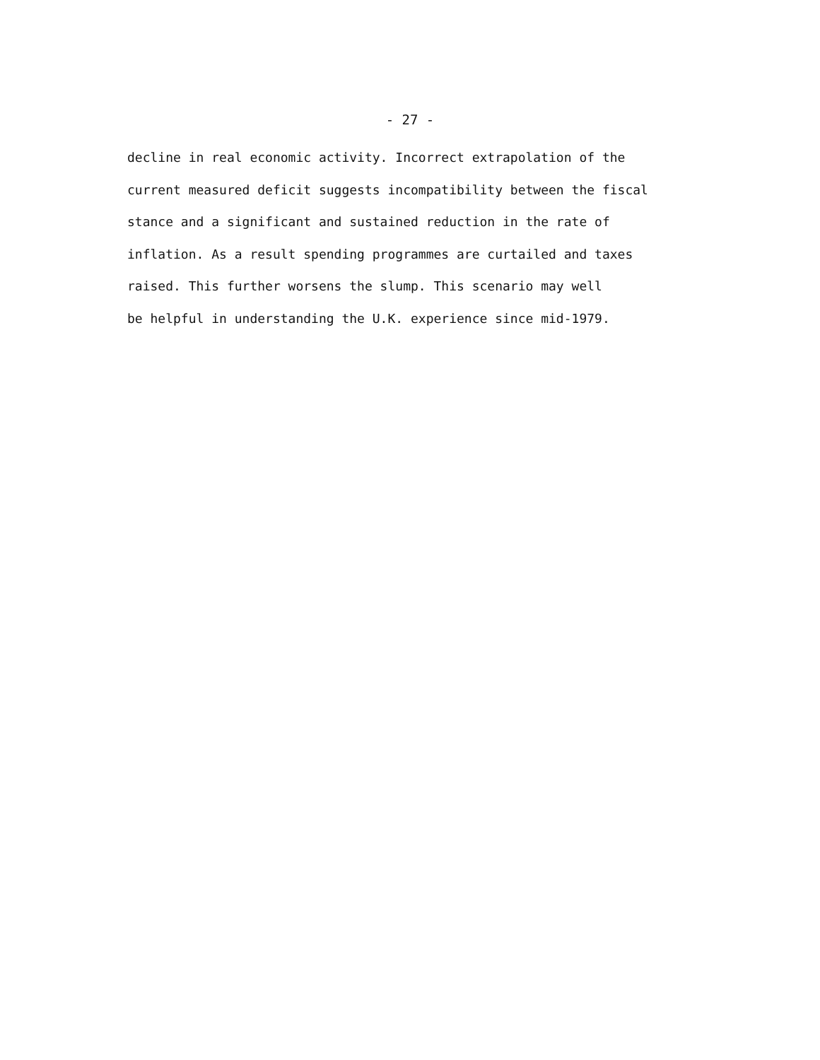- 27 -
decline in real economic activity. Incorrect extrapolation of the
current measured deficit suggests incompatibility between the fiscal
stance and a significant and sustained reduction in the rate of
inflation. As a result spending programmes are curtailed and taxes
raised. This further worsens the slump. This scenario may well
be helpful in understanding the U.K. experience since mid-1979.